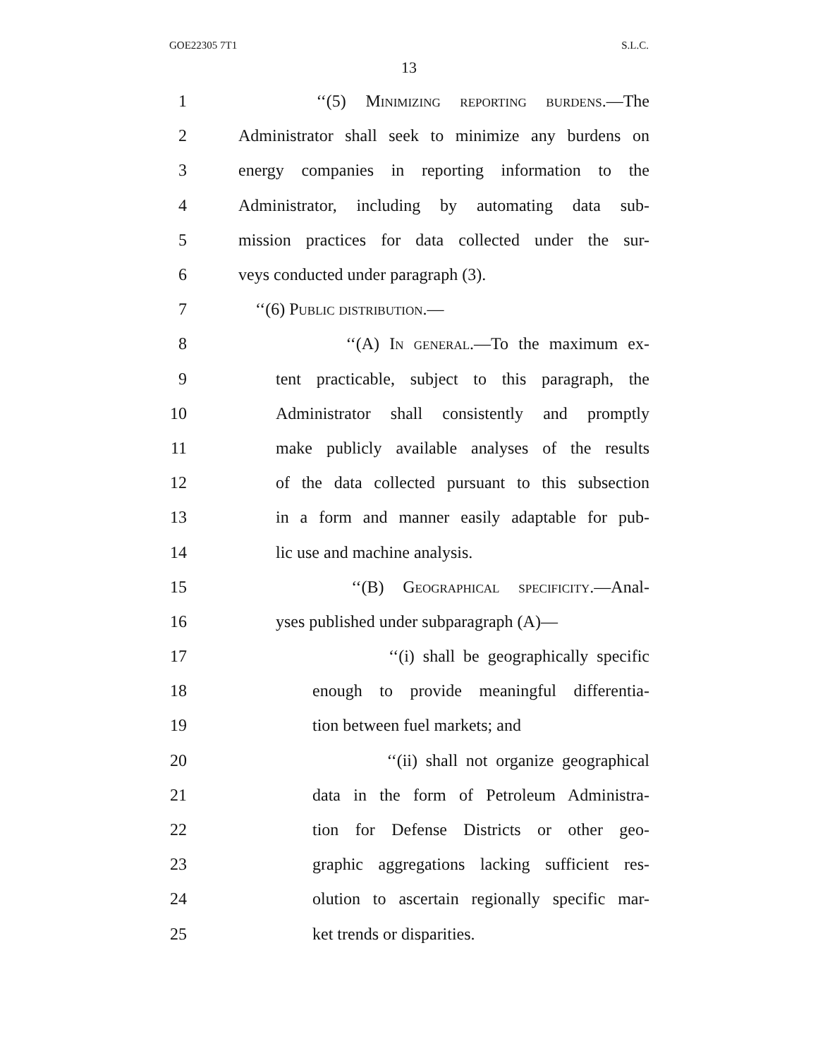GOE22305 7T1 S.L.C.
13
1 ‘‘(5) Minimizing reporting burdens.—The
2 Administrator shall seek to minimize any burdens on
3 energy companies in reporting information to the
4 Administrator, including by automating data sub-
5 mission practices for data collected under the sur-
6 veys conducted under paragraph (3).
7 ‘‘(6) Public distribution.—
8 ‘‘(A) In general.—To the maximum ex-
9 tent practicable, subject to this paragraph, the
10 Administrator shall consistently and promptly
11 make publicly available analyses of the results
12 of the data collected pursuant to this subsection
13 in a form and manner easily adaptable for pub-
14 lic use and machine analysis.
15 ‘‘(B) Geographical specificity.—Anal-
16 yses published under subparagraph (A)—
17 ‘‘(i) shall be geographically specific
18 enough to provide meaningful differentia-
19 tion between fuel markets; and
20 ‘‘(ii) shall not organize geographical
21 data in the form of Petroleum Administra-
22 tion for Defense Districts or other geo-
23 graphic aggregations lacking sufficient res-
24 olution to ascertain regionally specific mar-
25 ket trends or disparities.